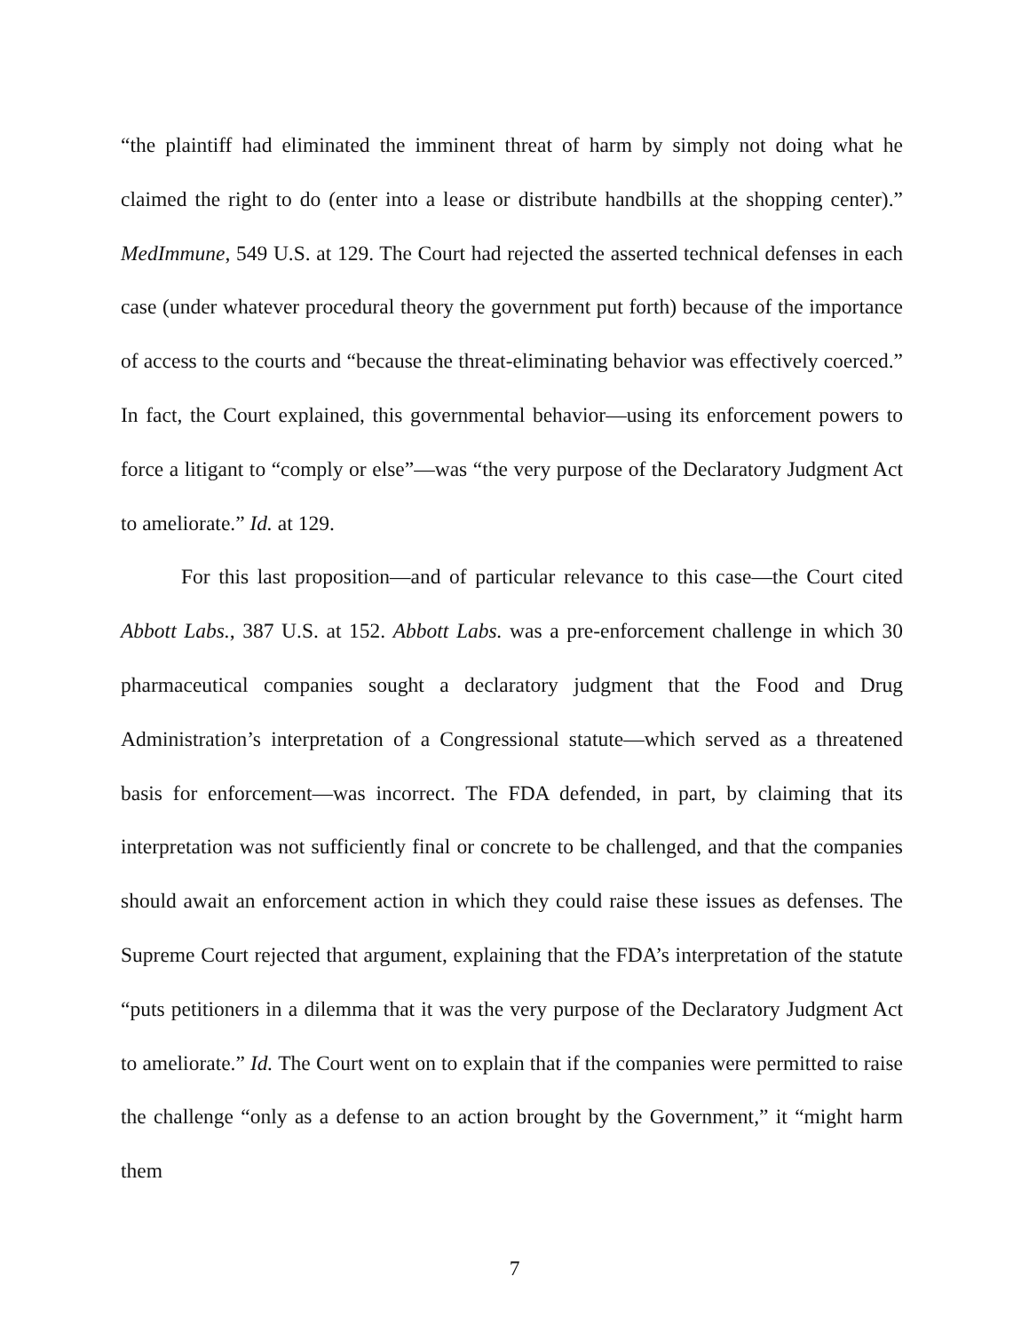“the plaintiff had eliminated the imminent threat of harm by simply not doing what he claimed the right to do (enter into a lease or distribute handbills at the shopping center).” MedImmune, 549 U.S. at 129. The Court had rejected the asserted technical defenses in each case (under whatever procedural theory the government put forth) because of the importance of access to the courts and “because the threat-eliminating behavior was effectively coerced.” In fact, the Court explained, this governmental behavior—using its enforcement powers to force a litigant to “comply or else”—was “the very purpose of the Declaratory Judgment Act to ameliorate.” Id. at 129.
For this last proposition—and of particular relevance to this case—the Court cited Abbott Labs., 387 U.S. at 152. Abbott Labs. was a pre-enforcement challenge in which 30 pharmaceutical companies sought a declaratory judgment that the Food and Drug Administration’s interpretation of a Congressional statute—which served as a threatened basis for enforcement—was incorrect. The FDA defended, in part, by claiming that its interpretation was not sufficiently final or concrete to be challenged, and that the companies should await an enforcement action in which they could raise these issues as defenses. The Supreme Court rejected that argument, explaining that the FDA’s interpretation of the statute “puts petitioners in a dilemma that it was the very purpose of the Declaratory Judgment Act to ameliorate.” Id. The Court went on to explain that if the companies were permitted to raise the challenge “only as a defense to an action brought by the Government,” it “might harm them
7